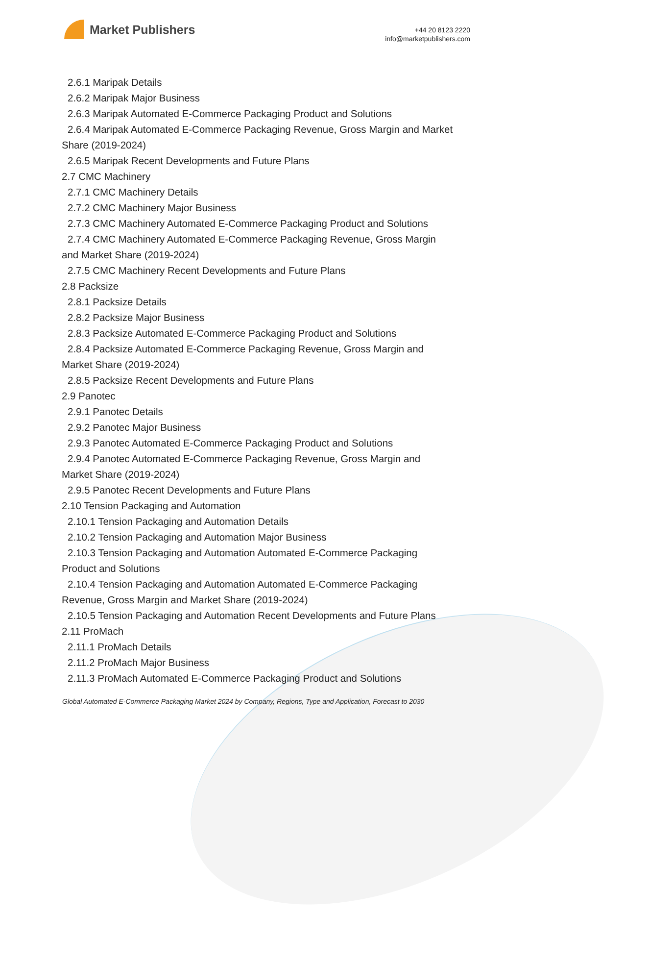Market Publishers
+44 20 8123 2220
info@marketpublishers.com
2.6.1 Maripak Details
2.6.2 Maripak Major Business
2.6.3 Maripak Automated E-Commerce Packaging Product and Solutions
2.6.4 Maripak Automated E-Commerce Packaging Revenue, Gross Margin and Market
Share (2019-2024)
2.6.5 Maripak Recent Developments and Future Plans
2.7 CMC Machinery
2.7.1 CMC Machinery Details
2.7.2 CMC Machinery Major Business
2.7.3 CMC Machinery Automated E-Commerce Packaging Product and Solutions
2.7.4 CMC Machinery Automated E-Commerce Packaging Revenue, Gross Margin
and Market Share (2019-2024)
2.7.5 CMC Machinery Recent Developments and Future Plans
2.8 Packsize
2.8.1 Packsize Details
2.8.2 Packsize Major Business
2.8.3 Packsize Automated E-Commerce Packaging Product and Solutions
2.8.4 Packsize Automated E-Commerce Packaging Revenue, Gross Margin and
Market Share (2019-2024)
2.8.5 Packsize Recent Developments and Future Plans
2.9 Panotec
2.9.1 Panotec Details
2.9.2 Panotec Major Business
2.9.3 Panotec Automated E-Commerce Packaging Product and Solutions
2.9.4 Panotec Automated E-Commerce Packaging Revenue, Gross Margin and
Market Share (2019-2024)
2.9.5 Panotec Recent Developments and Future Plans
2.10 Tension Packaging and Automation
2.10.1 Tension Packaging and Automation Details
2.10.2 Tension Packaging and Automation Major Business
2.10.3 Tension Packaging and Automation Automated E-Commerce Packaging
Product and Solutions
2.10.4 Tension Packaging and Automation Automated E-Commerce Packaging
Revenue, Gross Margin and Market Share (2019-2024)
2.10.5 Tension Packaging and Automation Recent Developments and Future Plans
2.11 ProMach
2.11.1 ProMach Details
2.11.2 ProMach Major Business
2.11.3 ProMach Automated E-Commerce Packaging Product and Solutions
Global Automated E-Commerce Packaging Market 2024 by Company, Regions, Type and Application, Forecast to 2030